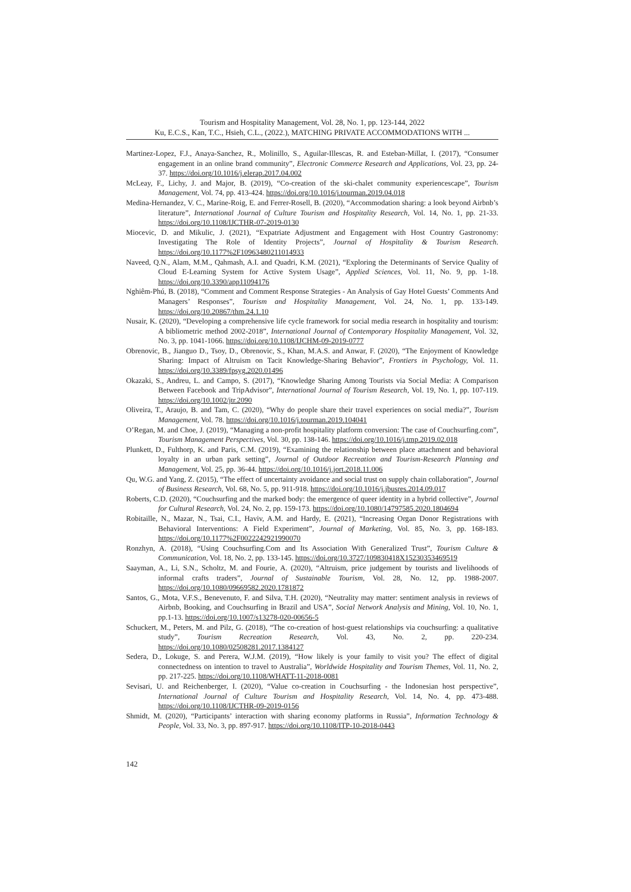Tourism and Hospitality Management, Vol. 28, No. 1, pp. 123-144, 2022
Ku, E.C.S., Kan, T.C., Hsieh, C.L., (2022.), MATCHING PRIVATE ACCOMMODATIONS WITH ...
Martinez-Lopez, F.J., Anaya-Sanchez, R., Molinillo, S., Aguilar-Illescas, R. and Esteban-Millat, I. (2017), “Consumer engagement in an online brand community”, Electronic Commerce Research and Applications, Vol. 23, pp. 24-37. https://doi.org/10.1016/j.elerap.2017.04.002
McLeay, F., Lichy, J. and Major, B. (2019), “Co-creation of the ski-chalet community experiencescape”, Tourism Management, Vol. 74, pp. 413-424. https://doi.org/10.1016/j.tourman.2019.04.018
Medina-Hernandez, V. C., Marine-Roig, E. and Ferrer-Rosell, B. (2020), “Accommodation sharing: a look beyond Airbnb’s literature”, International Journal of Culture Tourism and Hospitality Research, Vol. 14, No. 1, pp. 21-33. https://doi.org/10.1108/IJCTHR-07-2019-0130
Miocevic, D. and Mikulic, J. (2021), “Expatriate Adjustment and Engagement with Host Country Gastronomy: Investigating The Role of Identity Projects”, Journal of Hospitality & Tourism Research. https://doi.org/10.1177%2F10963480211014933
Naveed, Q.N., Alam, M.M., Qahmash, A.I. and Quadri, K.M. (2021), “Exploring the Determinants of Service Quality of Cloud E-Learning System for Active System Usage”, Applied Sciences, Vol. 11, No. 9, pp. 1-18. https://doi.org/10.3390/app11094176
Nghiêm-Phú, B. (2018), “Comment and Comment Response Strategies - An Analysis of Gay Hotel Guests’ Comments And Managers’ Responses”, Tourism and Hospitality Management, Vol. 24, No. 1, pp. 133-149. https://doi.org/10.20867/thm.24.1.10
Nusair, K. (2020), “Developing a comprehensive life cycle framework for social media research in hospitality and tourism: A bibliometric method 2002-2018”, International Journal of Contemporary Hospitality Management, Vol. 32, No. 3, pp. 1041-1066. https://doi.org/10.1108/IJCHM-09-2019-0777
Obrenovic, B., Jianguo D., Tsoy, D., Obrenovic, S., Khan, M.A.S. and Anwar, F. (2020), “The Enjoyment of Knowledge Sharing: Impact of Altruism on Tacit Knowledge-Sharing Behavior”, Frontiers in Psychology, Vol. 11. https://doi.org/10.3389/fpsyg.2020.01496
Okazaki, S., Andreu, L. and Campo, S. (2017), “Knowledge Sharing Among Tourists via Social Media: A Comparison Between Facebook and TripAdvisor”, International Journal of Tourism Research, Vol. 19, No. 1, pp. 107-119. https://doi.org/10.1002/jtr.2090
Oliveira, T., Araujo, B. and Tam, C. (2020), “Why do people share their travel experiences on social media?”, Tourism Management, Vol. 78. https://doi.org/10.1016/j.tourman.2019.104041
O’Regan, M. and Choe, J. (2019), “Managing a non-profit hospitality platform conversion: The case of Couchsurfing.com”, Tourism Management Perspectives, Vol. 30, pp. 138-146. https://doi.org/10.1016/j.tmp.2019.02.018
Plunkett, D., Fulthorp, K. and Paris, C.M. (2019), “Examining the relationship between place attachment and behavioral loyalty in an urban park setting”, Journal of Outdoor Recreation and Tourism-Research Planning and Management, Vol. 25, pp. 36-44. https://doi.org/10.1016/j.jort.2018.11.006
Qu, W.G. and Yang, Z. (2015), “The effect of uncertainty avoidance and social trust on supply chain collaboration”, Journal of Business Research, Vol. 68, No. 5, pp. 911-918. https://doi.org/10.1016/j.jbusres.2014.09.017
Roberts, C.D. (2020), “Couchsurfing and the marked body: the emergence of queer identity in a hybrid collective”, Journal for Cultural Research, Vol. 24, No. 2, pp. 159-173. https://doi.org/10.1080/14797585.2020.1804694
Robitaille, N., Mazar, N., Tsai, C.I., Haviv, A.M. and Hardy, E. (2021), “Increasing Organ Donor Registrations with Behavioral Interventions: A Field Experiment”, Journal of Marketing, Vol. 85, No. 3, pp. 168-183. https://doi.org/10.1177%2F0022242921990070
Ronzhyn, A. (2018), “Using Couchsurfing.Com and Its Association With Generalized Trust”, Tourism Culture & Communication, Vol. 18, No. 2, pp. 133-145. https://doi.org/10.3727/109830418X15230353469519
Saayman, A., Li, S.N., Scholtz, M. and Fourie, A. (2020), “Altruism, price judgement by tourists and livelihoods of informal crafts traders”, Journal of Sustainable Tourism, Vol. 28, No. 12, pp. 1988-2007. https://doi.org/10.1080/09669582.2020.1781872
Santos, G., Mota, V.F.S., Benevenuto, F. and Silva, T.H. (2020), “Neutrality may matter: sentiment analysis in reviews of Airbnb, Booking, and Couchsurfing in Brazil and USA”, Social Network Analysis and Mining, Vol. 10, No. 1, pp.1-13. https://doi.org/10.1007/s13278-020-00656-5
Schuckert, M., Peters, M. and Pilz, G. (2018), “The co-creation of host-guest relationships via couchsurfing: a qualitative study”, Tourism Recreation Research, Vol. 43, No. 2, pp. 220-234. https://doi.org/10.1080/02508281.2017.1384127
Sedera, D., Lokuge, S. and Perera, W.J.M. (2019), “How likely is your family to visit you? The effect of digital connectedness on intention to travel to Australia”, Worldwide Hospitality and Tourism Themes, Vol. 11, No. 2, pp. 217-225. https://doi.org/10.1108/WHATT-11-2018-0081
Sevisari, U. and Reichenberger, I. (2020), “Value co-creation in Couchsurfing - the Indonesian host perspective”, International Journal of Culture Tourism and Hospitality Research, Vol. 14, No. 4, pp. 473-488. https://doi.org/10.1108/IJCTHR-09-2019-0156
Shmidt, M. (2020), “Participants’ interaction with sharing economy platforms in Russia”, Information Technology & People, Vol. 33, No. 3, pp. 897-917. https://doi.org/10.1108/ITP-10-2018-0443
142